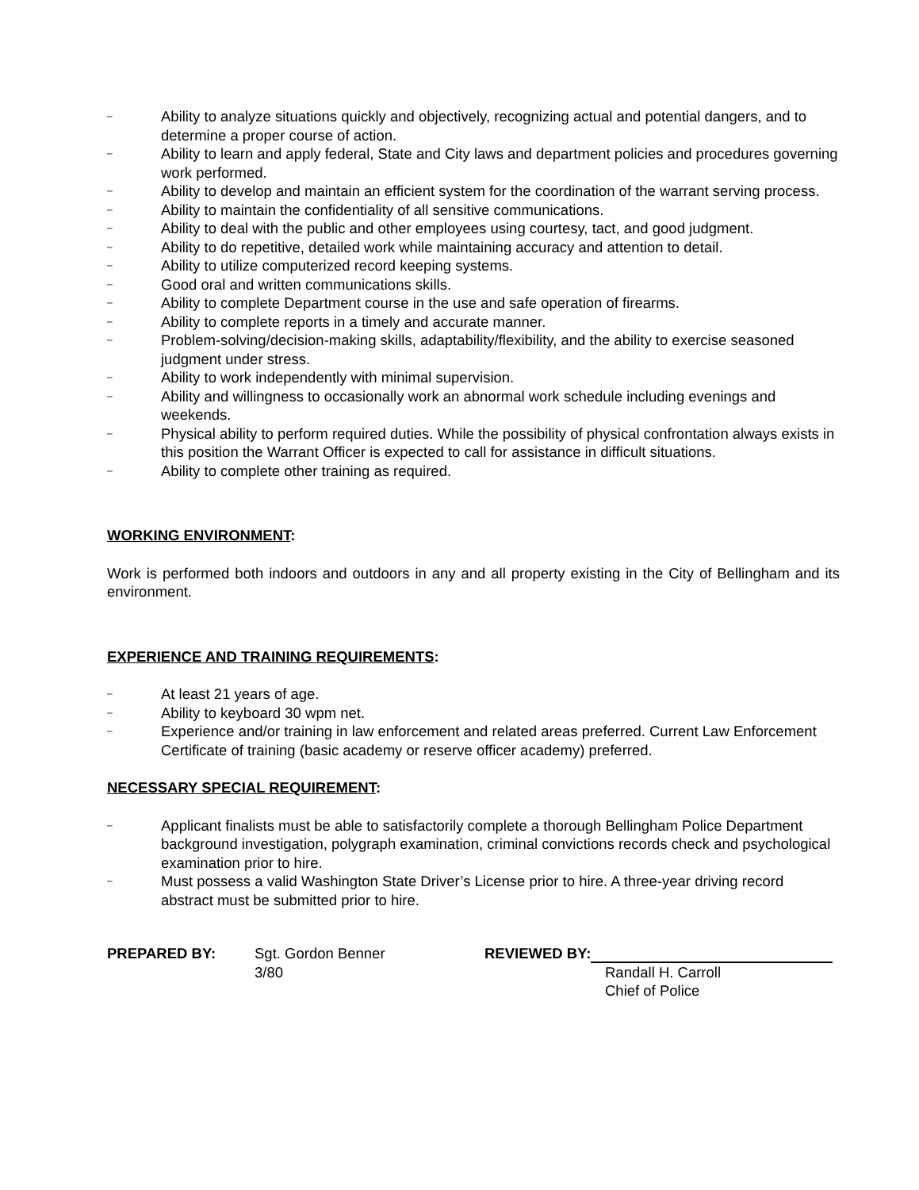– Ability to analyze situations quickly and objectively, recognizing actual and potential dangers, and to determine a proper course of action.
– Ability to learn and apply federal, State and City laws and department policies and procedures governing work performed.
– Ability to develop and maintain an efficient system for the coordination of the warrant serving process.
– Ability to maintain the confidentiality of all sensitive communications.
– Ability to deal with the public and other employees using courtesy, tact, and good judgment.
– Ability to do repetitive, detailed work while maintaining accuracy and attention to detail.
– Ability to utilize computerized record keeping systems.
– Good oral and written communications skills.
– Ability to complete Department course in the use and safe operation of firearms.
– Ability to complete reports in a timely and accurate manner.
– Problem-solving/decision-making skills, adaptability/flexibility, and the ability to exercise seasoned judgment under stress.
– Ability to work independently with minimal supervision.
– Ability and willingness to occasionally work an abnormal work schedule including evenings and weekends.
– Physical ability to perform required duties. While the possibility of physical confrontation always exists in this position the Warrant Officer is expected to call for assistance in difficult situations.
– Ability to complete other training as required.
WORKING ENVIRONMENT:
Work is performed both indoors and outdoors in any and all property existing in the City of Bellingham and its environment.
EXPERIENCE AND TRAINING REQUIREMENTS:
– At least 21 years of age.
– Ability to keyboard 30 wpm net.
– Experience and/or training in law enforcement and related areas preferred. Current Law Enforcement Certificate of training (basic academy or reserve officer academy) preferred.
NECESSARY SPECIAL REQUIREMENT:
– Applicant finalists must be able to satisfactorily complete a thorough Bellingham Police Department background investigation, polygraph examination, criminal convictions records check and psychological examination prior to hire.
– Must possess a valid Washington State Driver’s License prior to hire. A three-year driving record abstract must be submitted prior to hire.
PREPARED BY: Sgt. Gordon Benner
3/80
REVIEWED BY:
Randall H. Carroll
Chief of Police